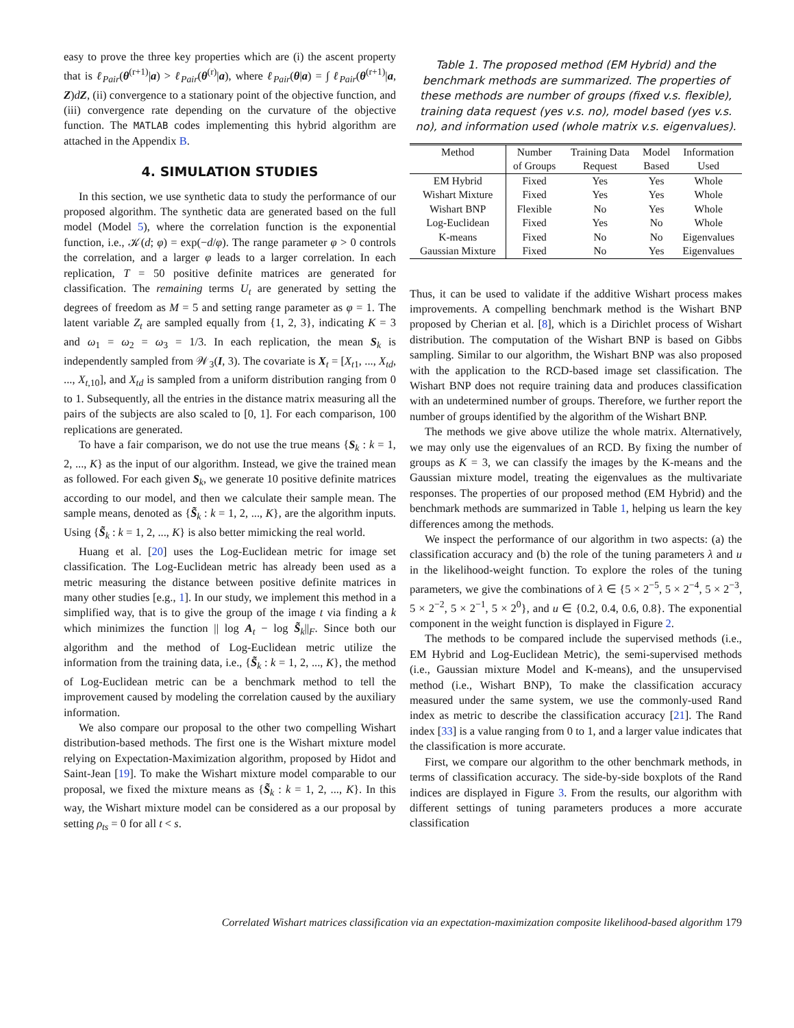easy to prove the three key properties which are (i) the ascent property that is ℓ<sub>Pair</sub>(θ<sup>(r+1)</sup>|a) > ℓ<sub>Pair</sub>(θ<sup>(r)</sup>|a), where ℓ<sub>Pair</sub>(θ|a) = ∫ ℓ<sub>Pair</sub>(θ<sup>(r+1)</sup>|a, Z)dZ, (ii) convergence to a stationary point of the objective function, and (iii) convergence rate depending on the curvature of the objective function. The MATLAB codes implementing this hybrid algorithm are attached in the Appendix B.
4. SIMULATION STUDIES
In this section, we use synthetic data to study the performance of our proposed algorithm. The synthetic data are generated based on the full model (Model 5), where the correlation function is the exponential function, i.e., 𝒦(d; φ) = exp(−d/φ). The range parameter φ > 0 controls the correlation, and a larger φ leads to a larger correlation. In each replication, T = 50 positive definite matrices are generated for classification. The remaining terms U<sub>t</sub> are generated by setting the degrees of freedom as M = 5 and setting range parameter as φ = 1. The latent variable Z<sub>t</sub> are sampled equally from {1, 2, 3}, indicating K = 3 and ω<sub>1</sub> = ω<sub>2</sub> = ω<sub>3</sub> = 1/3. In each replication, the mean S<sub>k</sub> is independently sampled from 𝒲<sub>3</sub>(I, 3). The covariate is X<sub>t</sub> = [X<sub>t1</sub>, ..., X<sub>td</sub>, ..., X<sub>t,10</sub>], and X<sub>td</sub> is sampled from a uniform distribution ranging from 0 to 1. Subsequently, all the entries in the distance matrix measuring all the pairs of the subjects are also scaled to [0, 1]. For each comparison, 100 replications are generated.
To have a fair comparison, we do not use the true means {S<sub>k</sub> : k = 1, 2, ..., K} as the input of our algorithm. Instead, we give the trained mean as followed. For each given S<sub>k</sub>, we generate 10 positive definite matrices according to our model, and then we calculate their sample mean. The sample means, denoted as {S̃<sub>k</sub> : k = 1, 2, ..., K}, are the algorithm inputs. Using {S̃<sub>k</sub> : k = 1, 2, ..., K} is also better mimicking the real world.
Huang et al. [20] uses the Log-Euclidean metric for image set classification. The Log-Euclidean metric has already been used as a metric measuring the distance between positive definite matrices in many other studies [e.g., 1]. In our study, we implement this method in a simplified way, that is to give the group of the image t via finding a k which minimizes the function || log A<sub>t</sub> − log S̃<sub>k</sub>||<sub>F</sub>. Since both our algorithm and the method of Log-Euclidean metric utilize the information from the training data, i.e., {S̃<sub>k</sub> : k = 1, 2, ..., K}, the method of Log-Euclidean metric can be a benchmark method to tell the improvement caused by modeling the correlation caused by the auxiliary information.
We also compare our proposal to the other two compelling Wishart distribution-based methods. The first one is the Wishart mixture model relying on Expectation-Maximization algorithm, proposed by Hidot and Saint-Jean [19]. To make the Wishart mixture model comparable to our proposal, we fixed the mixture means as {S̃<sub>k</sub> : k = 1, 2, ..., K}. In this way, the Wishart mixture model can be considered as a our proposal by setting ρ<sub>ts</sub> = 0 for all t < s.
Table 1. The proposed method (EM Hybrid) and the benchmark methods are summarized. The properties of these methods are number of groups (fixed v.s. flexible), training data request (yes v.s. no), model based (yes v.s. no), and information used (whole matrix v.s. eigenvalues).
| Method | Number of Groups | Training Data Request | Model Based | Information Used |
| --- | --- | --- | --- | --- |
| EM Hybrid | Fixed | Yes | Yes | Whole |
| Wishart Mixture | Fixed | Yes | Yes | Whole |
| Wishart BNP | Flexible | No | Yes | Whole |
| Log-Euclidean | Fixed | Yes | No | Whole |
| K-means | Fixed | No | No | Eigenvalues |
| Gaussian Mixture | Fixed | No | Yes | Eigenvalues |
Thus, it can be used to validate if the additive Wishart process makes improvements. A compelling benchmark method is the Wishart BNP proposed by Cherian et al. [8], which is a Dirichlet process of Wishart distribution. The computation of the Wishart BNP is based on Gibbs sampling. Similar to our algorithm, the Wishart BNP was also proposed with the application to the RCD-based image set classification. The Wishart BNP does not require training data and produces classification with an undetermined number of groups. Therefore, we further report the number of groups identified by the algorithm of the Wishart BNP.
The methods we give above utilize the whole matrix. Alternatively, we may only use the eigenvalues of an RCD. By fixing the number of groups as K = 3, we can classify the images by the K-means and the Gaussian mixture model, treating the eigenvalues as the multivariate responses. The properties of our proposed method (EM Hybrid) and the benchmark methods are summarized in Table 1, helping us learn the key differences among the methods.
We inspect the performance of our algorithm in two aspects: (a) the classification accuracy and (b) the role of the tuning parameters λ and u in the likelihood-weight function. To explore the roles of the tuning parameters, we give the combinations of λ ∈ {5 × 2<sup>−5</sup>, 5 × 2<sup>−4</sup>, 5 × 2<sup>−3</sup>, 5 × 2<sup>−2</sup>, 5 × 2<sup>−1</sup>, 5 × 2<sup>0</sup>}, and u ∈ {0.2, 0.4, 0.6, 0.8}. The exponential component in the weight function is displayed in Figure 2.
The methods to be compared include the supervised methods (i.e., EM Hybrid and Log-Euclidean Metric), the semi-supervised methods (i.e., Gaussian mixture Model and K-means), and the unsupervised method (i.e., Wishart BNP), To make the classification accuracy measured under the same system, we use the commonly-used Rand index as metric to describe the classification accuracy [21]. The Rand index [33] is a value ranging from 0 to 1, and a larger value indicates that the classification is more accurate.
First, we compare our algorithm to the other benchmark methods, in terms of classification accuracy. The side-by-side boxplots of the Rand indices are displayed in Figure 3. From the results, our algorithm with different settings of tuning parameters produces a more accurate classification
Correlated Wishart matrices classification via an expectation-maximization composite likelihood-based algorithm 179